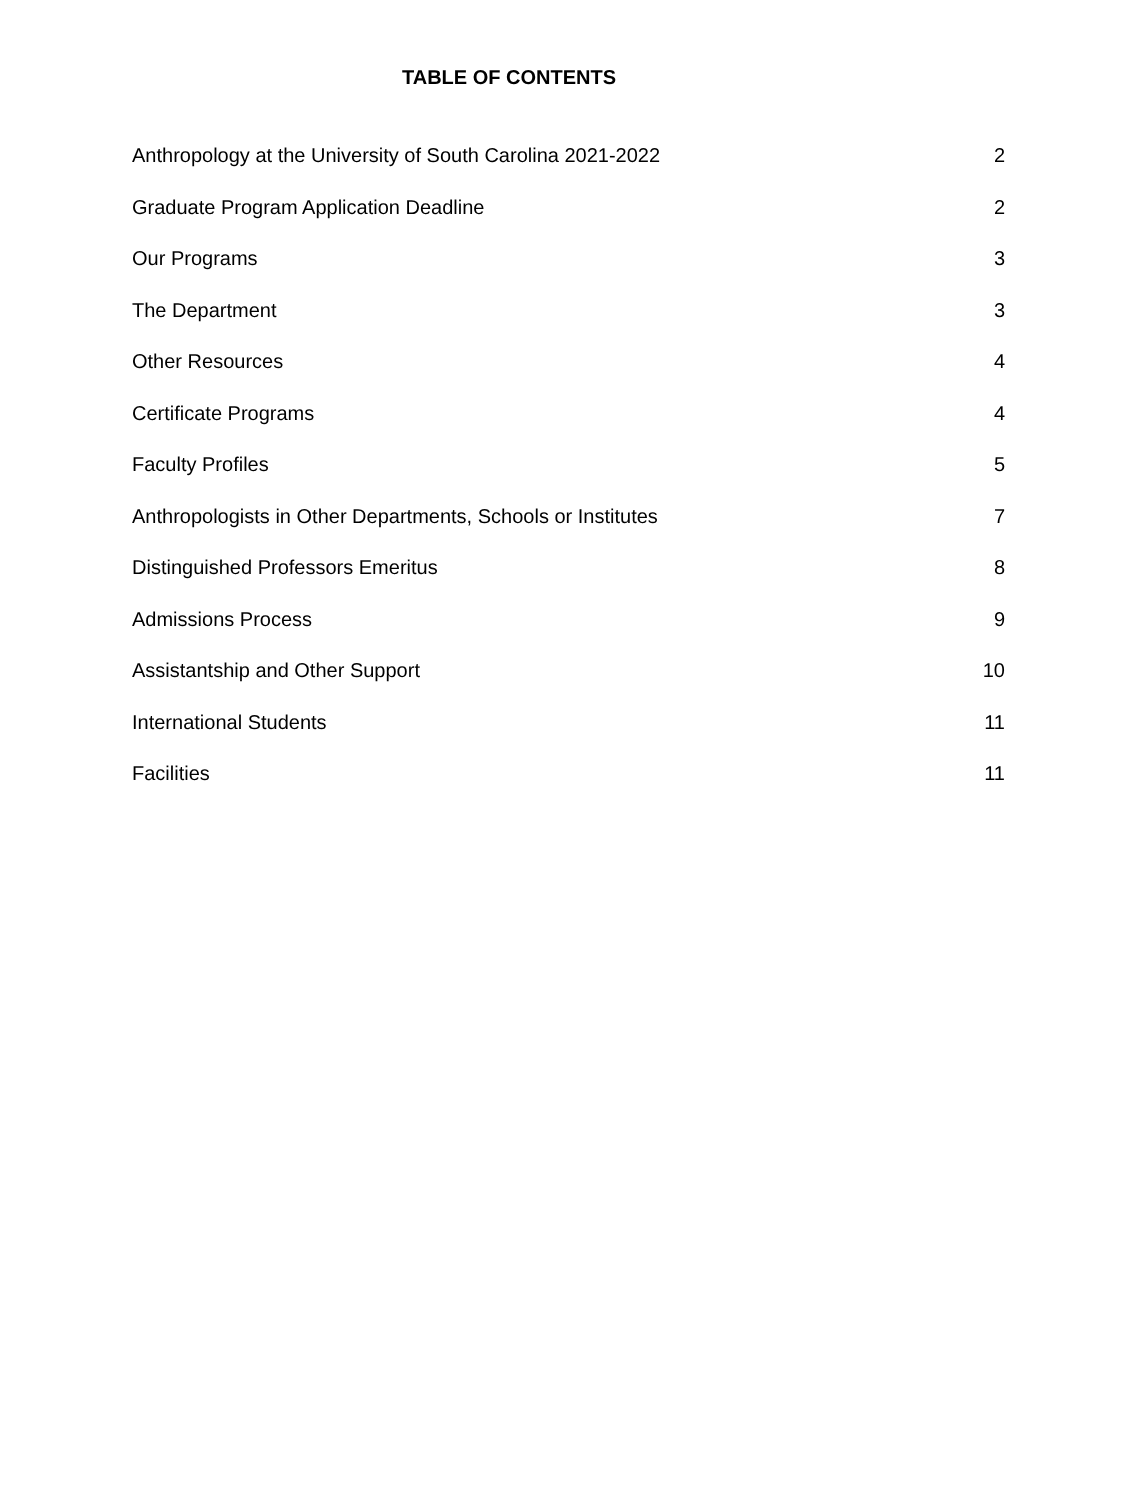TABLE OF CONTENTS
Anthropology at the University of South Carolina 2021-2022 2
Graduate Program Application Deadline 2
Our Programs 3
The Department 3
Other Resources 4
Certificate Programs 4
Faculty Profiles 5
Anthropologists in Other Departments, Schools or Institutes 7
Distinguished Professors Emeritus 8
Admissions Process 9
Assistantship and Other Support 10
International Students 11
Facilities 11